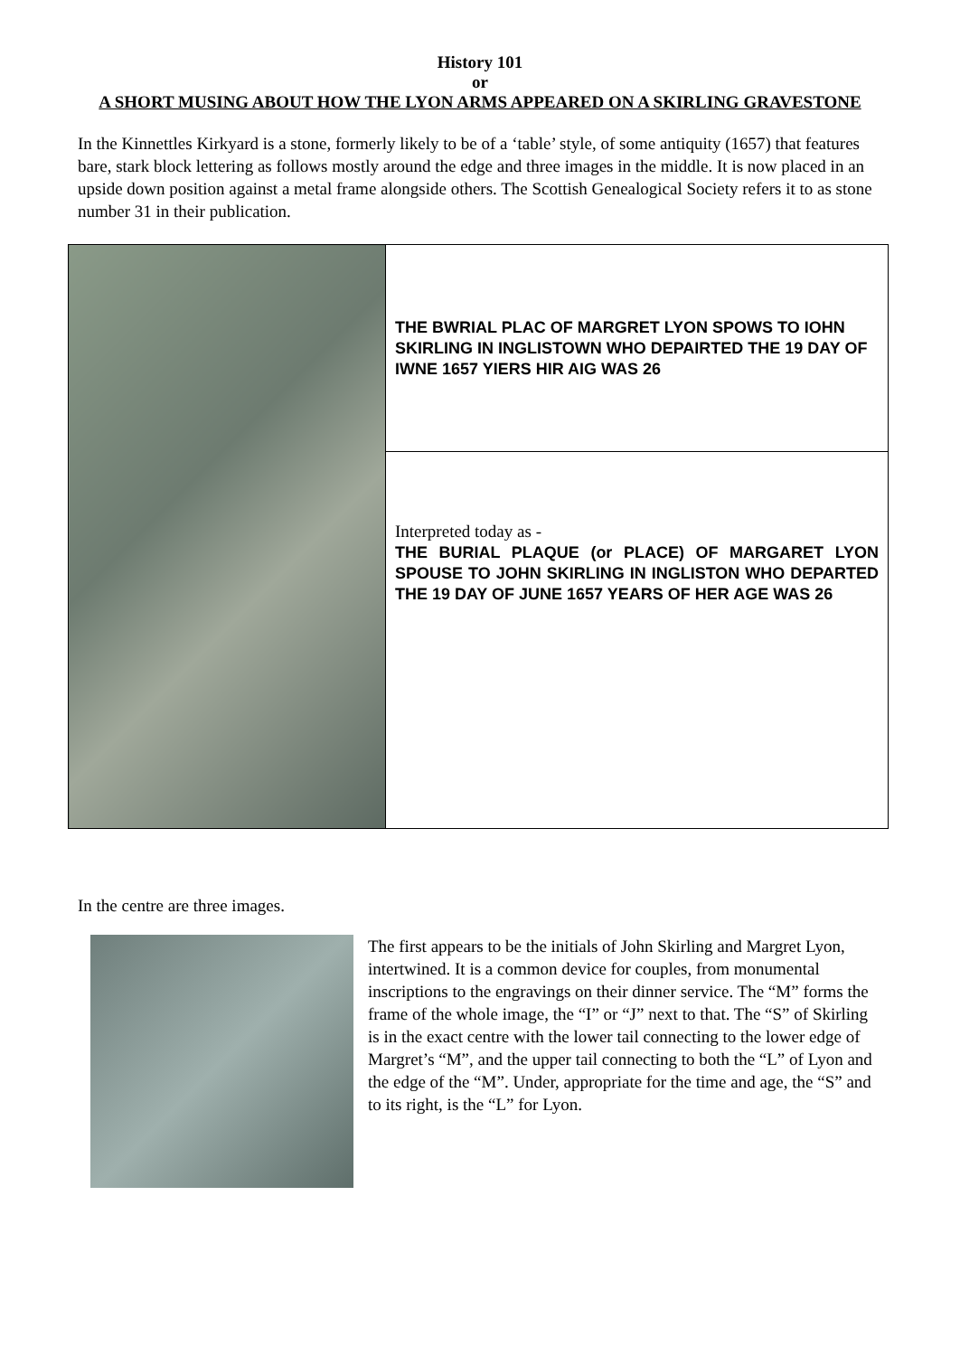History 101
or
A SHORT MUSING ABOUT HOW THE LYON ARMS APPEARED ON A SKIRLING GRAVESTONE
In the Kinnettles Kirkyard is a stone, formerly likely to be of a ‘table’ style, of some antiquity (1657) that features bare, stark block lettering as follows mostly around the edge and three images in the middle. It is now placed in an upside down position against a metal frame alongside others. The Scottish Genealogical Society refers it to as stone number 31 in their publication.
| | THE BWRIAL PLAC OF MARGRET LYON SPOWS TO IOHN SKIRLING IN INGLISTOWN WHO DEPAIRTED THE 19 DAY OF IWNE 1657 YIERS HIR AIG WAS 26 |
| | Interpreted today as - THE BURIAL PLAQUE (or PLACE) OF MARGARET LYON SPOUSE TO JOHN SKIRLING IN INGLISTON WHO DEPARTED THE 19 DAY OF JUNE 1657 YEARS OF HER AGE WAS 26 |
In the centre are three images.
The first appears to be the initials of John Skirling and Margret Lyon, intertwined. It is a common device for couples, from monumental inscriptions to the engravings on their dinner service. The “M” forms the frame of the whole image, the “I” or “J” next to that. The “S” of Skirling is in the exact centre with the lower tail connecting to the lower edge of Margret’s “M”, and the upper tail connecting to both the “L” of Lyon and the edge of the “M”. Under, appropriate for the time and age, the “S” and to its right, is the “L” for Lyon.